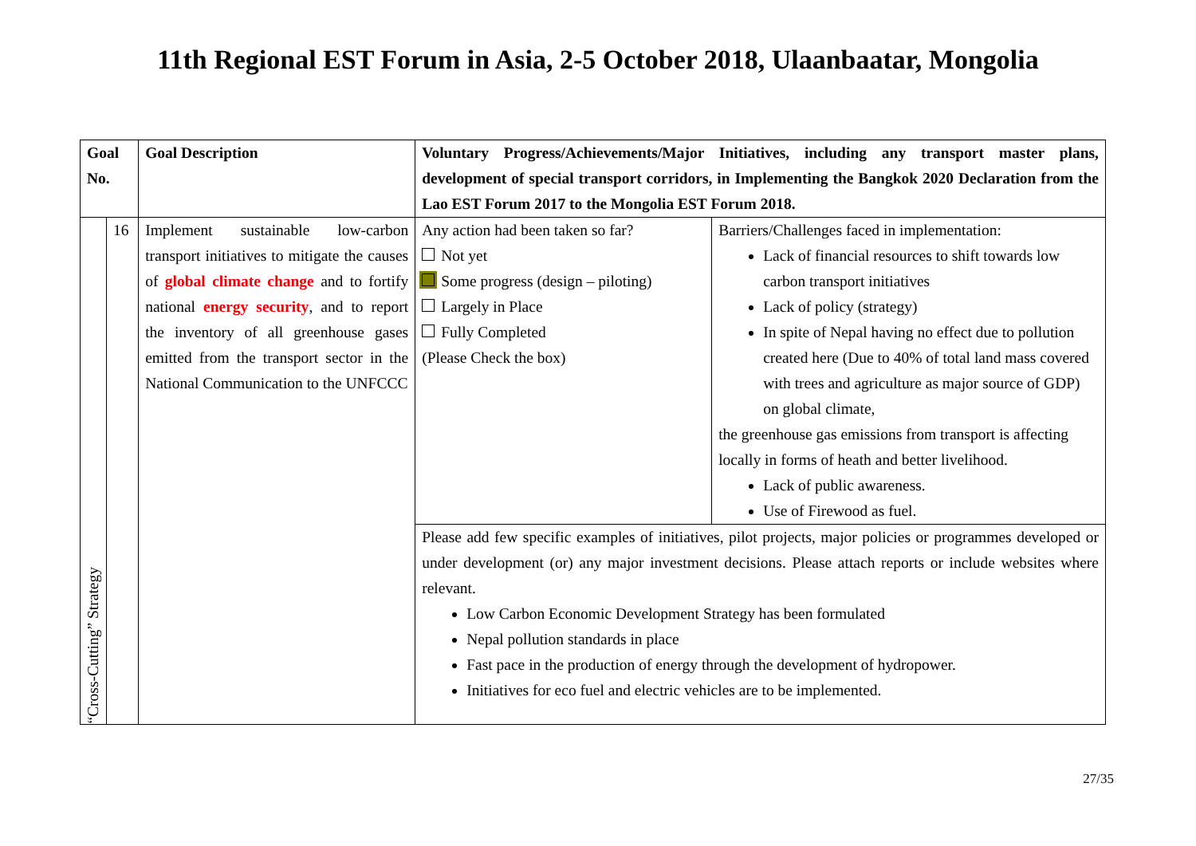11th Regional EST Forum in Asia, 2-5 October 2018, Ulaanbaatar, Mongolia
| Goal No. | | Goal Description | Voluntary Progress/Achievements/Major Initiatives, including any transport master plans, development of special transport corridors, in Implementing the Bangkok 2020 Declaration from the Lao EST Forum 2017 to the Mongolia EST Forum 2018. | |
| --- | --- | --- | --- | --- |
| “Cross-Cutting” Strategy | 16 | Implement sustainable low-carbon transport initiatives to mitigate the causes of global climate change and to fortify national energy security , and to report the inventory of all greenhouse gases emitted from the transport sector in the National Communication to the UNFCCC | Any action had been taken so far? Not yet Some progress (design – piloting) Largely in Place Fully Completed (Please Check the box) | Barriers/Challenges faced in implementation: Lack of financial resources to shift towards low carbon transport initiatives Lack of policy (strategy) In spite of Nepal having no effect due to pollution created here (Due to 40% of total land mass covered with trees and agriculture as major source of GDP) on global climate, the greenhouse gas emissions from transport is affecting locally in forms of heath and better livelihood. Lack of public awareness. Use of Firewood as fuel. |
| | | | Please add few specific examples of initiatives, pilot projects, major policies or programmes developed or under development (or) any major investment decisions. Please attach reports or include websites where relevant. Low Carbon Economic Development Strategy has been formulated Nepal pollution standards in place Fast pace in the production of energy through the development of hydropower. Initiatives for eco fuel and electric vehicles are to be implemented. | |
27/35